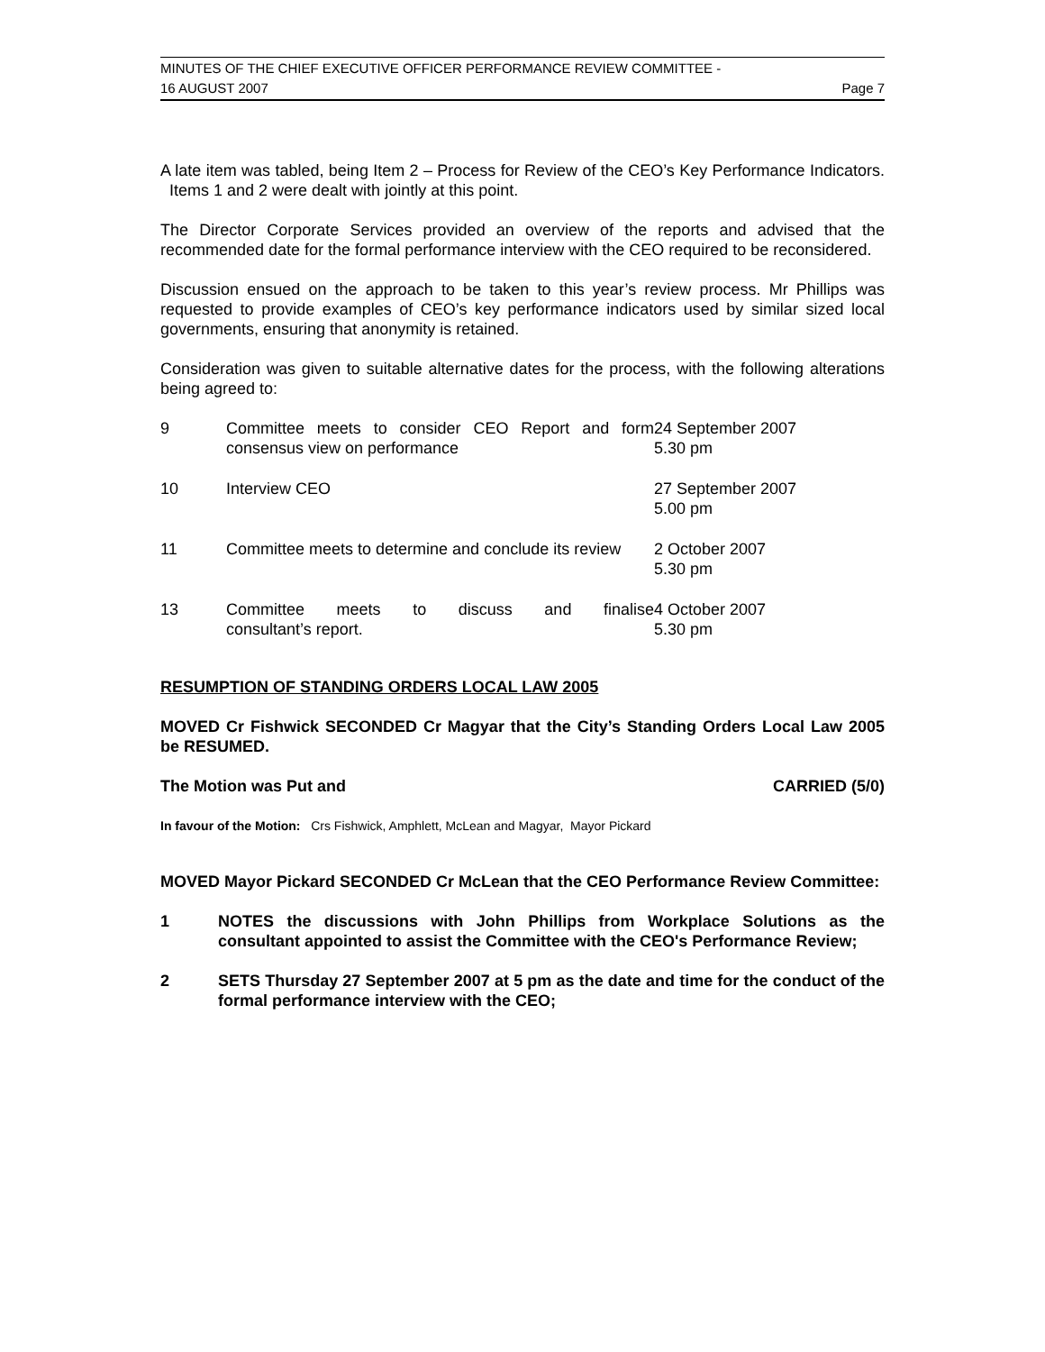MINUTES OF THE CHIEF EXECUTIVE OFFICER PERFORMANCE REVIEW COMMITTEE -
16 AUGUST 2007 Page 7
A late item was tabled, being Item 2 – Process for Review of the CEO’s Key Performance Indicators. Items 1 and 2 were dealt with jointly at this point.
The Director Corporate Services provided an overview of the reports and advised that the recommended date for the formal performance interview with the CEO required to be reconsidered.
Discussion ensued on the approach to be taken to this year’s review process. Mr Phillips was requested to provide examples of CEO’s key performance indicators used by similar sized local governments, ensuring that anonymity is retained.
Consideration was given to suitable alternative dates for the process, with the following alterations being agreed to:
| 9 | Committee meets to consider CEO Report and form consensus view on performance | 24 September 2007 5.30 pm |
| 10 | Interview CEO | 27 September 2007 5.00 pm |
| 11 | Committee meets to determine and conclude its review | 2 October 2007 5.30 pm |
| 13 | Committee meets to discuss and finalise consultant’s report. | 4 October 2007 5.30 pm |
RESUMPTION OF STANDING ORDERS LOCAL LAW 2005
MOVED Cr Fishwick SECONDED Cr Magyar that the City’s Standing Orders Local Law 2005 be RESUMED.
The Motion was Put and CARRIED (5/0)
In favour of the Motion: Crs Fishwick, Amphlett, McLean and Magyar, Mayor Pickard
MOVED Mayor Pickard SECONDED Cr McLean that the CEO Performance Review Committee:
1 NOTES the discussions with John Phillips from Workplace Solutions as the consultant appointed to assist the Committee with the CEO's Performance Review;
2 SETS Thursday 27 September 2007 at 5 pm as the date and time for the conduct of the formal performance interview with the CEO;